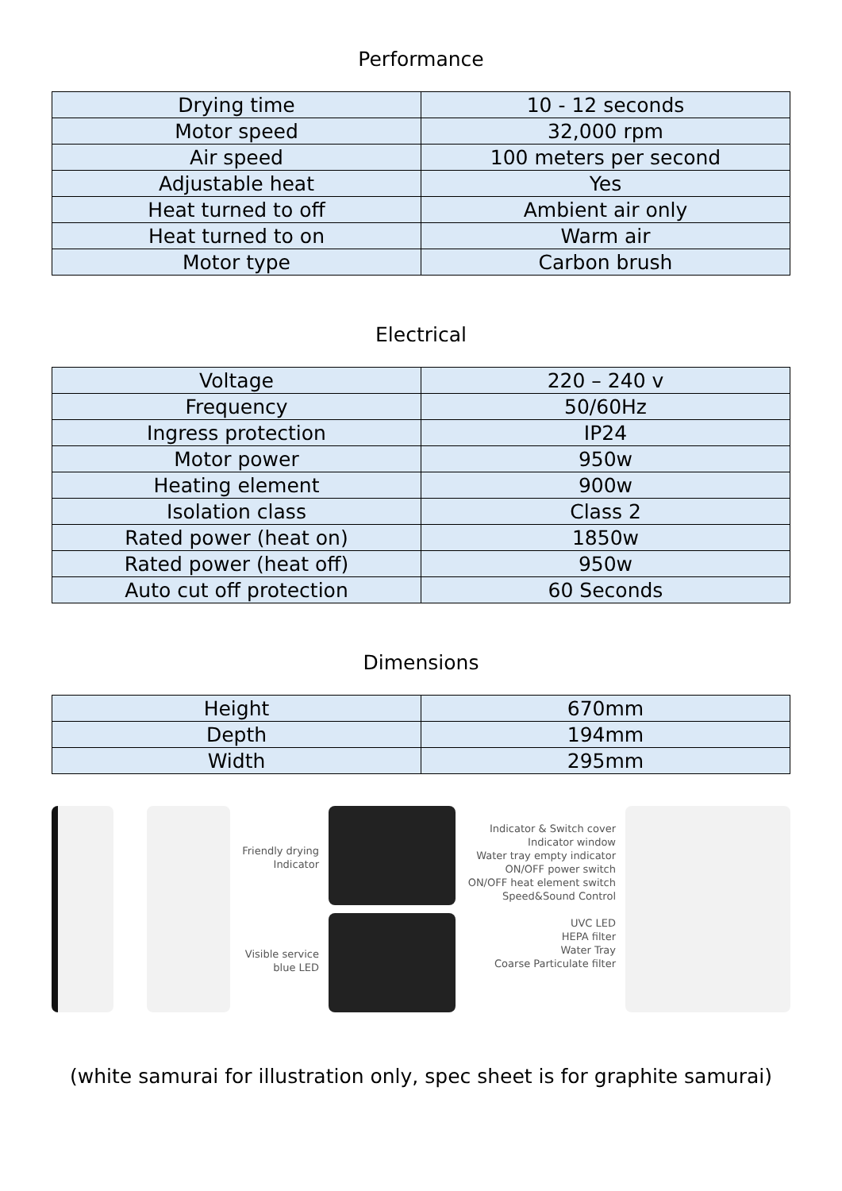Performance
| Drying time | 10 - 12 seconds |
| Motor speed | 32,000 rpm |
| Air speed | 100 meters per second |
| Adjustable heat | Yes |
| Heat turned to off | Ambient air only |
| Heat turned to on | Warm air |
| Motor type | Carbon brush |
Electrical
| Voltage | 220 – 240 v |
| Frequency | 50/60Hz |
| Ingress protection | IP24 |
| Motor power | 950w |
| Heating element | 900w |
| Isolation class | Class 2 |
| Rated power (heat on) | 1850w |
| Rated power (heat off) | 950w |
| Auto cut off protection | 60 Seconds |
Dimensions
| Height | 670mm |
| Depth | 194mm |
| Width | 295mm |
Friendly drying Indicator
Visible service blue LED
Indicator & Switch cover
Indicator window
Water tray empty indicator
ON/OFF power switch
ON/OFF heat element switch
Speed&Sound Control
UVC LED
HEPA filter
Water Tray
Coarse Particulate filter
(white samurai for illustration only, spec sheet is for graphite samurai)